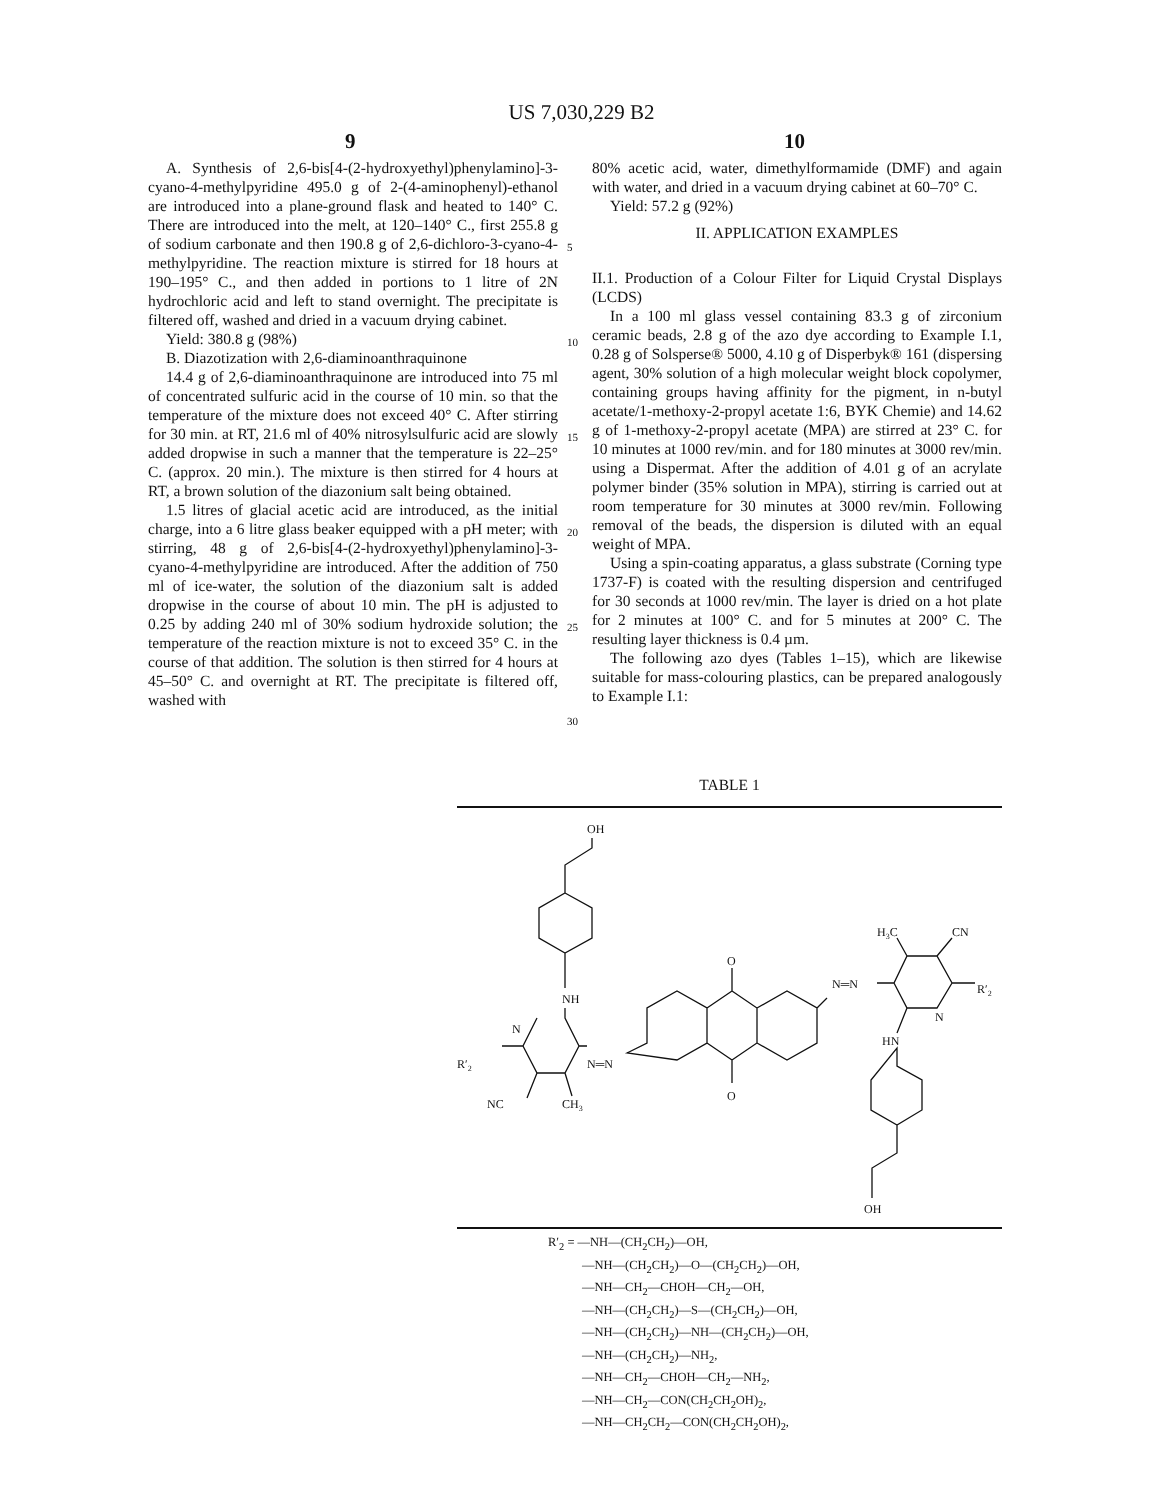US 7,030,229 B2
9 10
A. Synthesis of 2,6-bis[4-(2-hydroxyethyl)phenylamino]-3-cyano-4-methylpyridine 495.0 g of 2-(4-aminophenyl)-ethanol are introduced into a plane-ground flask and heated to 140° C. There are introduced into the melt, at 120–140° C., first 255.8 g of sodium carbonate and then 190.8 g of 2,6-dichloro-3-cyano-4-methylpyridine. The reaction mixture is stirred for 18 hours at 190–195° C., and then added in portions to 1 litre of 2N hydrochloric acid and left to stand overnight. The precipitate is filtered off, washed and dried in a vacuum drying cabinet.
Yield: 380.8 g (98%)
B. Diazotization with 2,6-diaminoanthraquinone
14.4 g of 2,6-diaminoanthraquinone are introduced into 75 ml of concentrated sulfuric acid in the course of 10 min. so that the temperature of the mixture does not exceed 40° C. After stirring for 30 min. at RT, 21.6 ml of 40% nitrosylsulfuric acid are slowly added dropwise in such a manner that the temperature is 22–25° C. (approx. 20 min.). The mixture is then stirred for 4 hours at RT, a brown solution of the diazonium salt being obtained.
1.5 litres of glacial acetic acid are introduced, as the initial charge, into a 6 litre glass beaker equipped with a pH meter; with stirring, 48 g of 2,6-bis[4-(2-hydroxyethyl)phenylamino]-3-cyano-4-methylpyridine are introduced. After the addition of 750 ml of ice-water, the solution of the diazonium salt is added dropwise in the course of about 10 min. The pH is adjusted to 0.25 by adding 240 ml of 30% sodium hydroxide solution; the temperature of the reaction mixture is not to exceed 35° C. in the course of that addition. The solution is then stirred for 4 hours at 45–50° C. and overnight at RT. The precipitate is filtered off, washed with
5
10
15
20
25
30
80% acetic acid, water, dimethylformamide (DMF) and again with water, and dried in a vacuum drying cabinet at 60–70° C.
Yield: 57.2 g (92%)
II. APPLICATION EXAMPLES
II.1. Production of a Colour Filter for Liquid Crystal Displays (LCDS)
In a 100 ml glass vessel containing 83.3 g of zirconium ceramic beads, 2.8 g of the azo dye according to Example I.1, 0.28 g of Solsperse® 5000, 4.10 g of Disperbyk® 161 (dispersing agent, 30% solution of a high molecular weight block copolymer, containing groups having affinity for the pigment, in n-butyl acetate/1-methoxy-2-propyl acetate 1:6, BYK Chemie) and 14.62 g of 1-methoxy-2-propyl acetate (MPA) are stirred at 23° C. for 10 minutes at 1000 rev/min. and for 180 minutes at 3000 rev/min. using a Dispermat. After the addition of 4.01 g of an acrylate polymer binder (35% solution in MPA), stirring is carried out at room temperature for 30 minutes at 3000 rev/min. Following removal of the beads, the dispersion is diluted with an equal weight of MPA.
Using a spin-coating apparatus, a glass substrate (Corning type 1737-F) is coated with the resulting dispersion and centrifuged for 30 seconds at 1000 rev/min. The layer is dried on a hot plate for 2 minutes at 100° C. and for 5 minutes at 200° C. The resulting layer thickness is 0.4 µm.
The following azo dyes (Tables 1–15), which are likewise suitable for mass-colouring plastics, can be prepared analogously to Example I.1:
TABLE 1
OH
NH
N
R′2
N═N
NC
CH3
O
O
N═N
H3C
CN
R′2
N
HN
OH
R′<sub>2</sub> = —NH—(CH<sub>2</sub>CH<sub>2</sub>)—OH,
—NH—(CH<sub>2</sub>CH<sub>2</sub>)—O—(CH<sub>2</sub>CH<sub>2</sub>)—OH,
—NH—CH<sub>2</sub>—CHOH—CH<sub>2</sub>—OH,
—NH—(CH<sub>2</sub>CH<sub>2</sub>)—S—(CH<sub>2</sub>CH<sub>2</sub>)—OH,
—NH—(CH<sub>2</sub>CH<sub>2</sub>)—NH—(CH<sub>2</sub>CH<sub>2</sub>)—OH,
—NH—(CH<sub>2</sub>CH<sub>2</sub>)—NH<sub>2</sub>,
—NH—CH<sub>2</sub>—CHOH—CH<sub>2</sub>—NH<sub>2</sub>,
—NH—CH<sub>2</sub>—CON(CH<sub>2</sub>CH<sub>2</sub>OH)<sub>2</sub>,
—NH—CH<sub>2</sub>CH<sub>2</sub>—CON(CH<sub>2</sub>CH<sub>2</sub>OH)<sub>2</sub>,